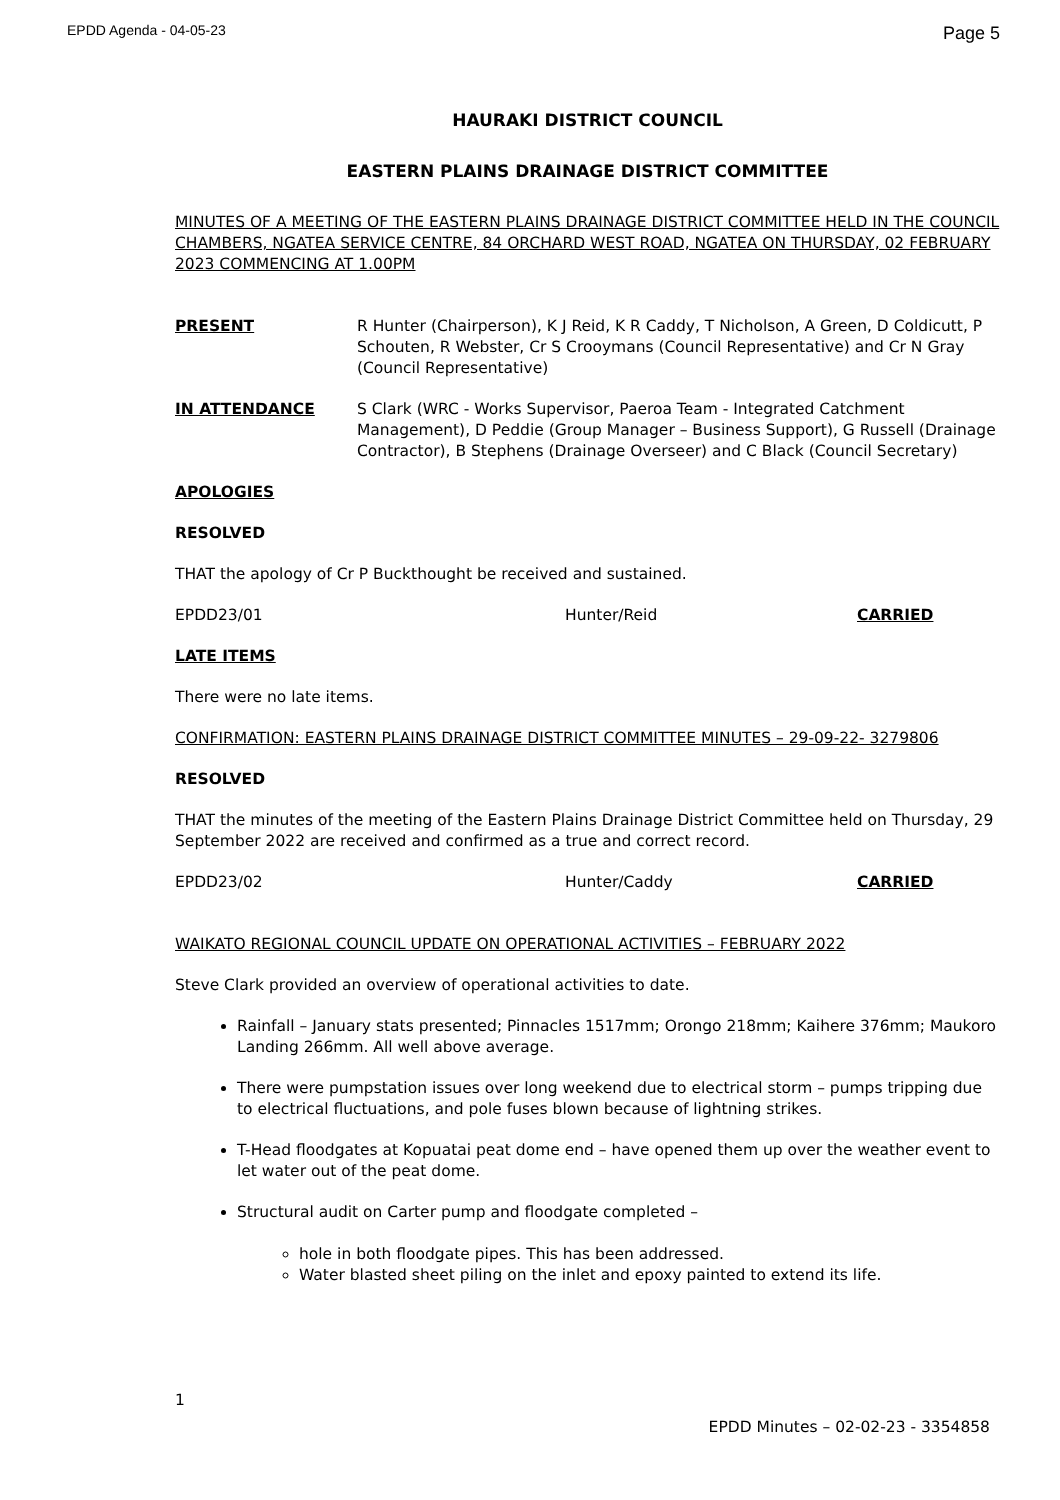EPDD Agenda - 04-05-23 Page 5
HAURAKI DISTRICT COUNCIL
EASTERN PLAINS DRAINAGE DISTRICT COMMITTEE
MINUTES OF A MEETING OF THE EASTERN PLAINS DRAINAGE DISTRICT COMMITTEE HELD IN THE COUNCIL CHAMBERS, NGATEA SERVICE CENTRE, 84 ORCHARD WEST ROAD, NGATEA ON THURSDAY, 02 FEBRUARY 2023 COMMENCING AT 1.00PM
PRESENT R Hunter (Chairperson), K J Reid, K R Caddy, T Nicholson, A Green, D Coldicutt, P Schouten, R Webster, Cr S Crooymans (Council Representative) and Cr N Gray (Council Representative)
IN ATTENDANCE S Clark (WRC - Works Supervisor, Paeroa Team - Integrated Catchment Management), D Peddie (Group Manager – Business Support), G Russell (Drainage Contractor), B Stephens (Drainage Overseer) and C Black (Council Secretary)
APOLOGIES
RESOLVED
THAT the apology of Cr P Buckthought be received and sustained.
EPDD23/01 Hunter/Reid CARRIED
LATE ITEMS
There were no late items.
CONFIRMATION: EASTERN PLAINS DRAINAGE DISTRICT COMMITTEE MINUTES – 29-09-22- 3279806
RESOLVED
THAT the minutes of the meeting of the Eastern Plains Drainage District Committee held on Thursday, 29 September 2022 are received and confirmed as a true and correct record.
EPDD23/02 Hunter/Caddy CARRIED
WAIKATO REGIONAL COUNCIL UPDATE ON OPERATIONAL ACTIVITIES – FEBRUARY 2022
Steve Clark provided an overview of operational activities to date.
Rainfall – January stats presented; Pinnacles 1517mm; Orongo 218mm; Kaihere 376mm; Maukoro Landing 266mm. All well above average.
There were pumpstation issues over long weekend due to electrical storm – pumps tripping due to electrical fluctuations, and pole fuses blown because of lightning strikes.
T-Head floodgates at Kopuatai peat dome end – have opened them up over the weather event to let water out of the peat dome.
Structural audit on Carter pump and floodgate completed –
hole in both floodgate pipes. This has been addressed.
Water blasted sheet piling on the inlet and epoxy painted to extend its life.
1
EPDD Minutes – 02-02-23 - 3354858